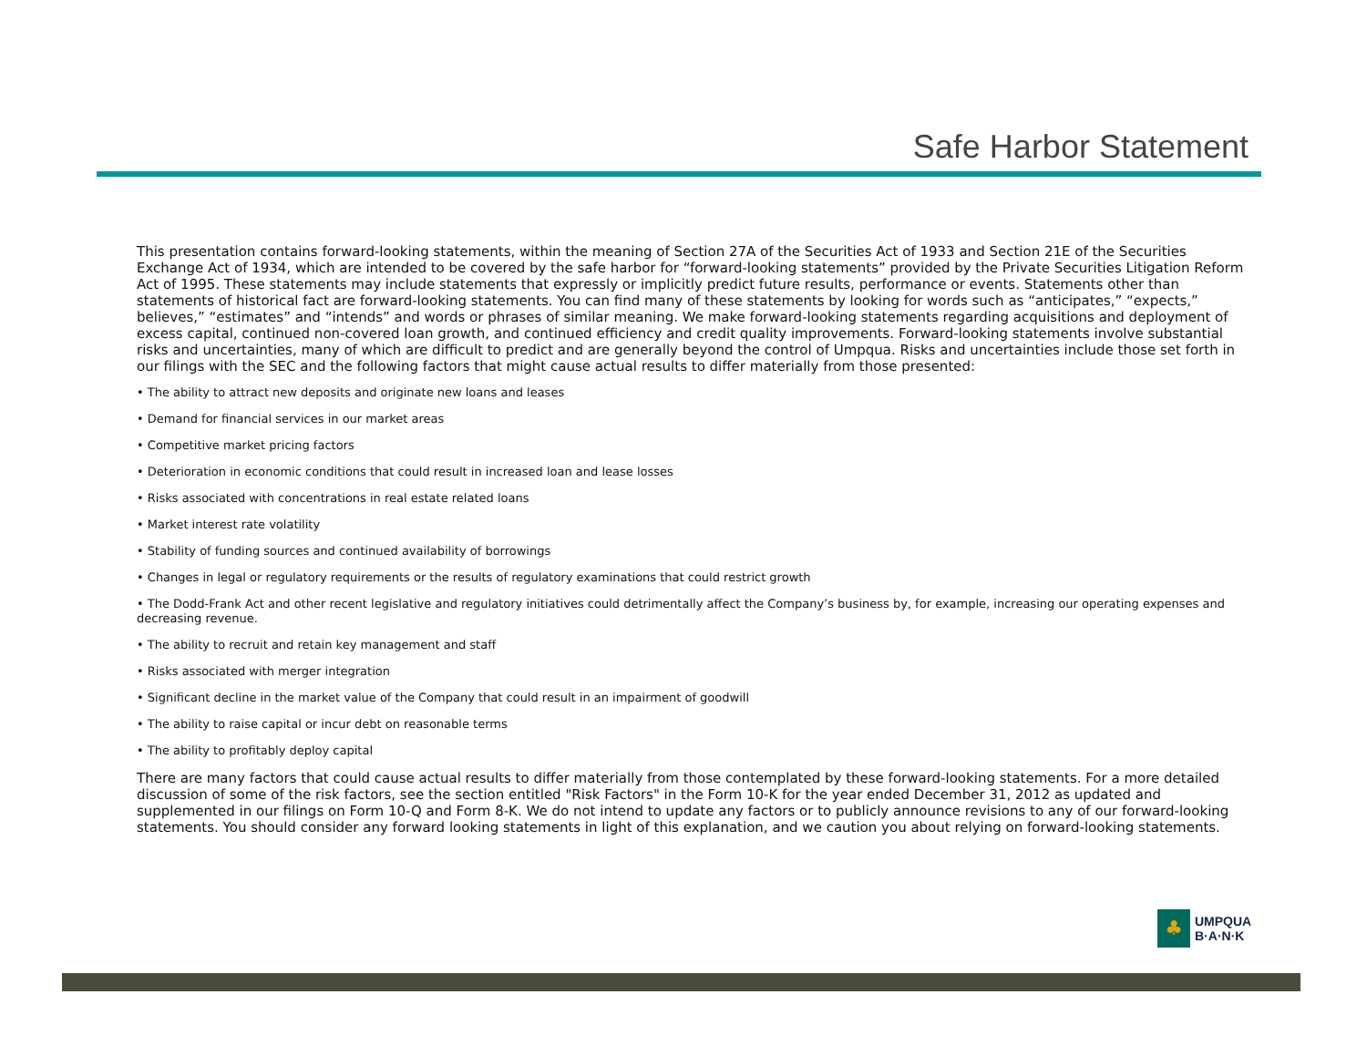Safe Harbor Statement
This presentation contains forward-looking statements, within the meaning of Section 27A of the Securities Act of 1933 and Section 21E of the Securities Exchange Act of 1934, which are intended to be covered by the safe harbor for “forward-looking statements” provided by the Private Securities Litigation Reform Act of 1995. These statements may include statements that expressly or implicitly predict future results, performance or events. Statements other than statements of historical fact are forward-looking statements. You can find many of these statements by looking for words such as “anticipates,” “expects,” believes,” “estimates” and “intends” and words or phrases of similar meaning. We make forward-looking statements regarding acquisitions and deployment of excess capital, continued non-covered loan growth, and continued efficiency and credit quality improvements. Forward-looking statements involve substantial risks and uncertainties, many of which are difficult to predict and are generally beyond the control of Umpqua. Risks and uncertainties include those set forth in our filings with the SEC and the following factors that might cause actual results to differ materially from those presented:
• The ability to attract new deposits and originate new loans and leases
• Demand for financial services in our market areas
• Competitive market pricing factors
• Deterioration in economic conditions that could result in increased loan and lease losses
• Risks associated with concentrations in real estate related loans
• Market interest rate volatility
• Stability of funding sources and continued availability of borrowings
• Changes in legal or regulatory requirements or the results of regulatory examinations that could restrict growth
• The Dodd-Frank Act and other recent legislative and regulatory initiatives could detrimentally affect the Company’s business by, for example, increasing our operating expenses and decreasing revenue.
• The ability to recruit and retain key management and staff
• Risks associated with merger integration
• Significant decline in the market value of the Company that could result in an impairment of goodwill
• The ability to raise capital or incur debt on reasonable terms
• The ability to profitably deploy capital
There are many factors that could cause actual results to differ materially from those contemplated by these forward-looking statements. For a more detailed discussion of some of the risk factors, see the section entitled "Risk Factors" in the Form 10-K for the year ended December 31, 2012 as updated and supplemented in our filings on Form 10-Q and Form 8-K. We do not intend to update any factors or to publicly announce revisions to any of our forward-looking statements. You should consider any forward looking statements in light of this explanation, and we caution you about relying on forward-looking statements.
♣
UMPQUA
B·A·N·K